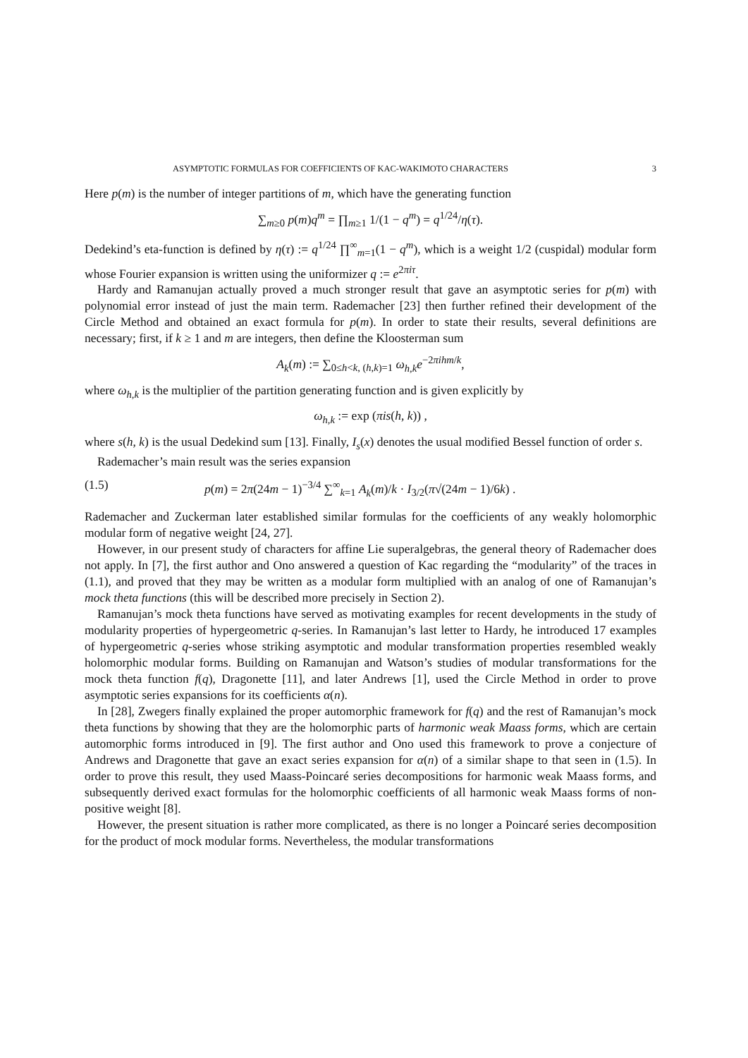ASYMPTOTIC FORMULAS FOR COEFFICIENTS OF KAC-WAKIMOTO CHARACTERS 3
Here p(m) is the number of integer partitions of m, which have the generating function
∑<sub>m≥0</sub> p(m)q<sup>m</sup> = ∏<sub>m≥1</sub> 1/(1 − q<sup>m</sup>) = q<sup>1/24</sup>/η(τ).
Dedekind’s eta-function is defined by η(τ) := q<sup>1/24</sup> ∏<sup>∞</sup><sub>m=1</sub>(1 − q<sup>m</sup>), which is a weight 1/2 (cuspidal) modular form whose Fourier expansion is written using the uniformizer q := e<sup>2πiτ</sup>.
Hardy and Ramanujan actually proved a much stronger result that gave an asymptotic series for p(m) with polynomial error instead of just the main term. Rademacher [23] then further refined their development of the Circle Method and obtained an exact formula for p(m). In order to state their results, several definitions are necessary; first, if k ≥ 1 and m are integers, then define the Kloosterman sum
A<sub>k</sub>(m) := ∑<sub>0≤h<k, (h,k)=1</sub> ω<sub>h,k</sub> e<sup>−2πihm/k</sup>,
where ω<sub>h,k</sub> is the multiplier of the partition generating function and is given explicitly by
ω<sub>h,k</sub> := exp (πis(h, k)) ,
where s(h, k) is the usual Dedekind sum [13]. Finally, I<sub>s</sub>(x) denotes the usual modified Bessel function of order s.
Rademacher’s main result was the series expansion
(1.5) p(m) = 2π(24m − 1)<sup>−3/4</sup> ∑<sup>∞</sup><sub>k=1</sub> A<sub>k</sub>(m)/k · I<sub>3/2</sub>(π√(24m − 1)/6k) .
Rademacher and Zuckerman later established similar formulas for the coefficients of any weakly holomorphic modular form of negative weight [24, 27].
However, in our present study of characters for affine Lie superalgebras, the general theory of Rademacher does not apply. In [7], the first author and Ono answered a question of Kac regarding the “modularity” of the traces in (1.1), and proved that they may be written as a modular form multiplied with an analog of one of Ramanujan’s mock theta functions (this will be described more precisely in Section 2).
Ramanujan’s mock theta functions have served as motivating examples for recent developments in the study of modularity properties of hypergeometric q-series. In Ramanujan’s last letter to Hardy, he introduced 17 examples of hypergeometric q-series whose striking asymptotic and modular transformation properties resembled weakly holomorphic modular forms. Building on Ramanujan and Watson’s studies of modular transformations for the mock theta function f(q), Dragonette [11], and later Andrews [1], used the Circle Method in order to prove asymptotic series expansions for its coefficients α(n).
In [28], Zwegers finally explained the proper automorphic framework for f(q) and the rest of Ramanujan’s mock theta functions by showing that they are the holomorphic parts of harmonic weak Maass forms, which are certain automorphic forms introduced in [9]. The first author and Ono used this framework to prove a conjecture of Andrews and Dragonette that gave an exact series expansion for α(n) of a similar shape to that seen in (1.5). In order to prove this result, they used Maass-Poincaré series decompositions for harmonic weak Maass forms, and subsequently derived exact formulas for the holomorphic coefficients of all harmonic weak Maass forms of non-positive weight [8].
However, the present situation is rather more complicated, as there is no longer a Poincaré series decomposition for the product of mock modular forms. Nevertheless, the modular transformations